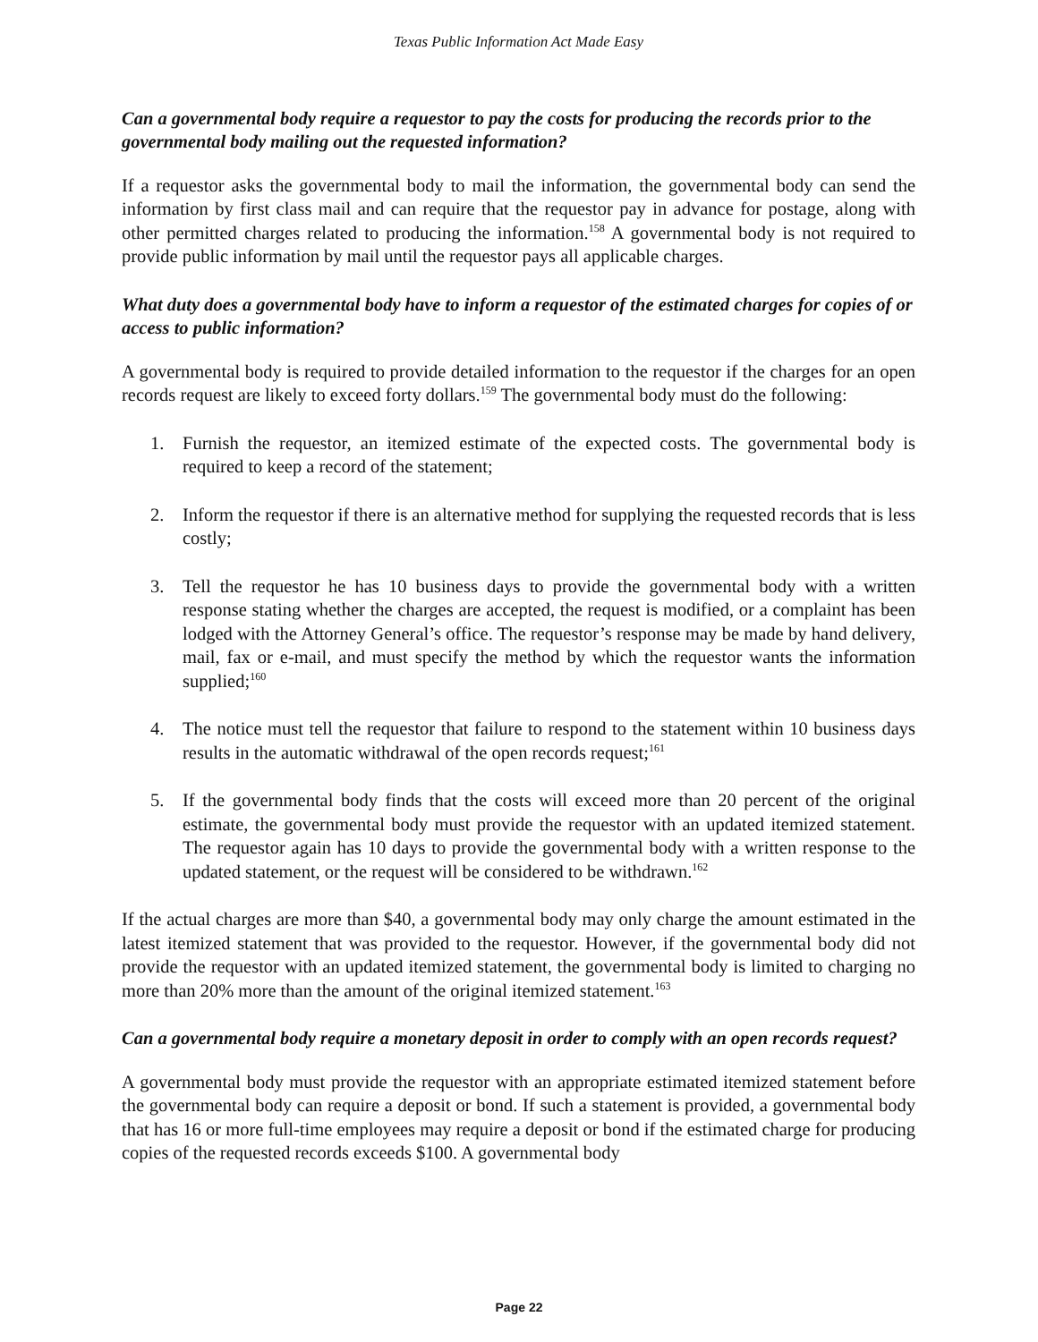Texas Public Information Act Made Easy
Can a governmental body require a requestor to pay the costs for producing the records prior to the governmental body mailing out the requested information?
If a requestor asks the governmental body to mail the information, the governmental body can send the information by first class mail and can require that the requestor pay in advance for postage, along with other permitted charges related to producing the information.<sup>158</sup> A governmental body is not required to provide public information by mail until the requestor pays all applicable charges.
What duty does a governmental body have to inform a requestor of the estimated charges for copies of or access to public information?
A governmental body is required to provide detailed information to the requestor if the charges for an open records request are likely to exceed forty dollars.<sup>159</sup> The governmental body must do the following:
1. Furnish the requestor, an itemized estimate of the expected costs. The governmental body is required to keep a record of the statement;
2. Inform the requestor if there is an alternative method for supplying the requested records that is less costly;
3. Tell the requestor he has 10 business days to provide the governmental body with a written response stating whether the charges are accepted, the request is modified, or a complaint has been lodged with the Attorney General’s office. The requestor’s response may be made by hand delivery, mail, fax or e-mail, and must specify the method by which the requestor wants the information supplied;<sup>160</sup>
4. The notice must tell the requestor that failure to respond to the statement within 10 business days results in the automatic withdrawal of the open records request;<sup>161</sup>
5. If the governmental body finds that the costs will exceed more than 20 percent of the original estimate, the governmental body must provide the requestor with an updated itemized statement. The requestor again has 10 days to provide the governmental body with a written response to the updated statement, or the request will be considered to be withdrawn.<sup>162</sup>
If the actual charges are more than $40, a governmental body may only charge the amount estimated in the latest itemized statement that was provided to the requestor. However, if the governmental body did not provide the requestor with an updated itemized statement, the governmental body is limited to charging no more than 20% more than the amount of the original itemized statement.<sup>163</sup>
Can a governmental body require a monetary deposit in order to comply with an open records request?
A governmental body must provide the requestor with an appropriate estimated itemized statement before the governmental body can require a deposit or bond. If such a statement is provided, a governmental body that has 16 or more full-time employees may require a deposit or bond if the estimated charge for producing copies of the requested records exceeds $100. A governmental body
Page 22